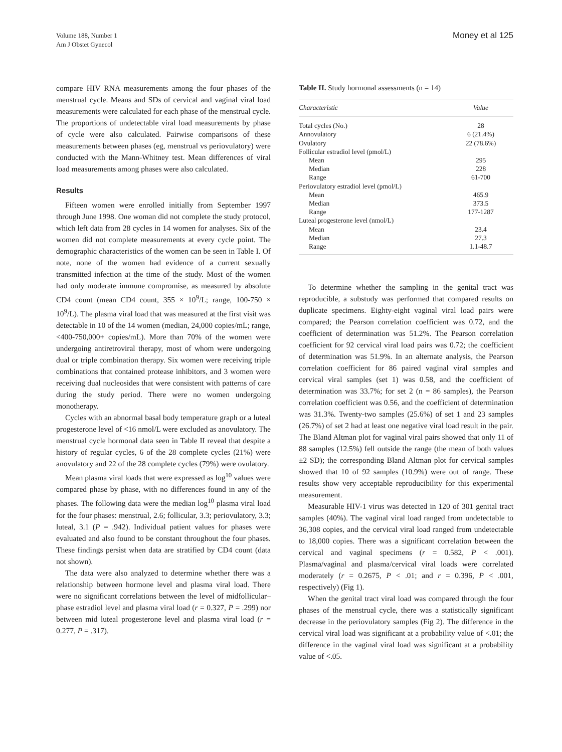Volume 188, Number 1
Am J Obstet Gynecol
Money et al 125
compare HIV RNA measurements among the four phases of the menstrual cycle. Means and SDs of cervical and vaginal viral load measurements were calculated for each phase of the menstrual cycle. The proportions of undetectable viral load measurements by phase of cycle were also calculated. Pairwise comparisons of these measurements between phases (eg, menstrual vs periovulatory) were conducted with the Mann-Whitney test. Mean differences of viral load measurements among phases were also calculated.
Results
Fifteen women were enrolled initially from September 1997 through June 1998. One woman did not complete the study protocol, which left data from 28 cycles in 14 women for analyses. Six of the women did not complete measurements at every cycle point. The demographic characteristics of the women can be seen in Table I. Of note, none of the women had evidence of a current sexually transmitted infection at the time of the study. Most of the women had only moderate immune compromise, as measured by absolute CD4 count (mean CD4 count, 355 × 10<sup>9</sup>/L; range, 100-750 × 10<sup>9</sup>/L). The plasma viral load that was measured at the first visit was detectable in 10 of the 14 women (median, 24,000 copies/mL; range, <400-750,000+ copies/mL). More than 70% of the women were undergoing antiretroviral therapy, most of whom were undergoing dual or triple combination therapy. Six women were receiving triple combinations that contained protease inhibitors, and 3 women were receiving dual nucleosides that were consistent with patterns of care during the study period. There were no women undergoing monotherapy.
Cycles with an abnormal basal body temperature graph or a luteal progesterone level of <16 nmol/L were excluded as anovulatory. The menstrual cycle hormonal data seen in Table II reveal that despite a history of regular cycles, 6 of the 28 complete cycles (21%) were anovulatory and 22 of the 28 complete cycles (79%) were ovulatory.
Mean plasma viral loads that were expressed as log<sup>10</sup> values were compared phase by phase, with no differences found in any of the phases. The following data were the median log<sup>10</sup> plasma viral load for the four phases: menstrual, 2.6; follicular, 3.3; periovulatory, 3.3; luteal, 3.1 (P = .942). Individual patient values for phases were evaluated and also found to be constant throughout the four phases. These findings persist when data are stratified by CD4 count (data not shown).
The data were also analyzed to determine whether there was a relationship between hormone level and plasma viral load. There were no significant correlations between the level of midfollicular–phase estradiol level and plasma viral load (r = 0.327, P = .299) nor between mid luteal progesterone level and plasma viral load (r = 0.277, P = .317).
Table II. Study hormonal assessments (n = 14)
| Characteristic | Value |
| --- | --- |
| Total cycles (No.) | 28 |
| Annovulatory | 6 (21.4%) |
| Ovulatory | 22 (78.6%) |
| Follicular estradiol level (pmol/L) | |
| Mean | 295 |
| Median | 228 |
| Range | 61-700 |
| Periovulatory estradiol level (pmol/L) | |
| Mean | 465.9 |
| Median | 373.5 |
| Range | 177-1287 |
| Luteal progesterone level (nmol/L) | |
| Mean | 23.4 |
| Median | 27.3 |
| Range | 1.1-48.7 |
To determine whether the sampling in the genital tract was reproducible, a substudy was performed that compared results on duplicate specimens. Eighty-eight vaginal viral load pairs were compared; the Pearson correlation coefficient was 0.72, and the coefficient of determination was 51.2%. The Pearson correlation coefficient for 92 cervical viral load pairs was 0.72; the coefficient of determination was 51.9%. In an alternate analysis, the Pearson correlation coefficient for 86 paired vaginal viral samples and cervical viral samples (set 1) was 0.58, and the coefficient of determination was 33.7%; for set 2 (n = 86 samples), the Pearson correlation coefficient was 0.56, and the coefficient of determination was 31.3%. Twenty-two samples (25.6%) of set 1 and 23 samples (26.7%) of set 2 had at least one negative viral load result in the pair. The Bland Altman plot for vaginal viral pairs showed that only 11 of 88 samples (12.5%) fell outside the range (the mean of both values ±2 SD); the corresponding Bland Altman plot for cervical samples showed that 10 of 92 samples (10.9%) were out of range. These results show very acceptable reproducibility for this experimental measurement.
Measurable HIV-1 virus was detected in 120 of 301 genital tract samples (40%). The vaginal viral load ranged from undetectable to 36,308 copies, and the cervical viral load ranged from undetectable to 18,000 copies. There was a significant correlation between the cervical and vaginal specimens (r = 0.582, P < .001). Plasma/vaginal and plasma/cervical viral loads were correlated moderately (r = 0.2675, P < .01; and r = 0.396, P < .001, respectively) (Fig 1).
When the genital tract viral load was compared through the four phases of the menstrual cycle, there was a statistically significant decrease in the periovulatory samples (Fig 2). The difference in the cervical viral load was significant at a probability value of <.01; the difference in the vaginal viral load was significant at a probability value of <.05.